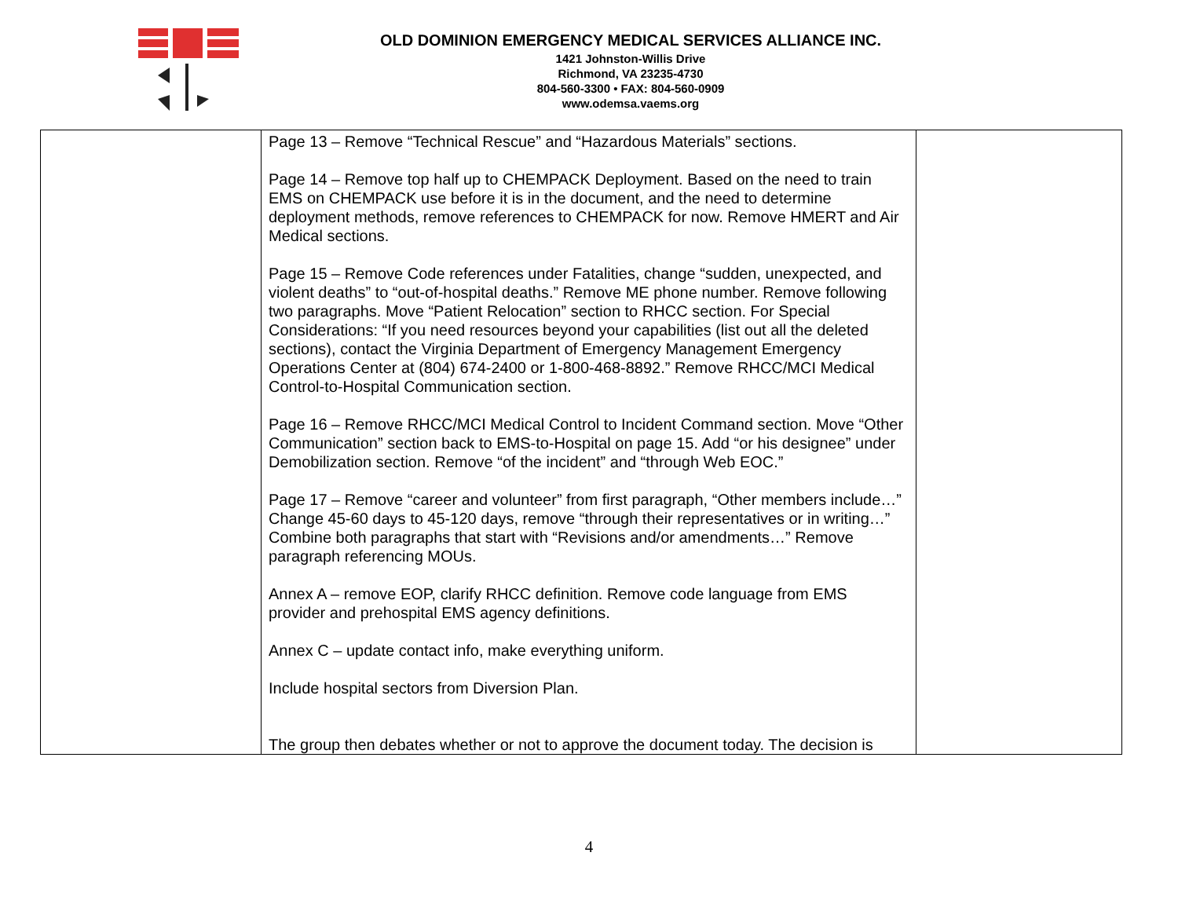OLD DOMINION EMERGENCY MEDICAL SERVICES ALLIANCE INC.
1421 Johnston-Willis Drive
Richmond, VA 23235-4730
804-560-3300 • FAX: 804-560-0909
www.odemsa.vaems.org
| | Page 13 – Remove “Technical Rescue” and “Hazardous Materials” sections. Page 14 – Remove top half up to CHEMPACK Deployment. Based on the need to train EMS on CHEMPACK use before it is in the document, and the need to determine deployment methods, remove references to CHEMPACK for now. Remove HMERT and Air Medical sections. Page 15 – Remove Code references under Fatalities, change “sudden, unexpected, and violent deaths” to “out-of-hospital deaths.” Remove ME phone number. Remove following two paragraphs. Move “Patient Relocation” section to RHCC section. For Special Considerations: “If you need resources beyond your capabilities (list out all the deleted sections), contact the Virginia Department of Emergency Management Emergency Operations Center at (804) 674-2400 or 1-800-468-8892.” Remove RHCC/MCI Medical Control-to-Hospital Communication section. Page 16 – Remove RHCC/MCI Medical Control to Incident Command section. Move “Other Communication” section back to EMS-to-Hospital on page 15. Add “or his designee” under Demobilization section. Remove “of the incident” and “through Web EOC.” Page 17 – Remove “career and volunteer” from first paragraph, “Other members include…” Change 45-60 days to 45-120 days, remove “through their representatives or in writing…” Combine both paragraphs that start with “Revisions and/or amendments…” Remove paragraph referencing MOUs. Annex A – remove EOP, clarify RHCC definition. Remove code language from EMS provider and prehospital EMS agency definitions. Annex C – update contact info, make everything uniform. Include hospital sectors from Diversion Plan. The group then debates whether or not to approve the document today. The decision is | |
4